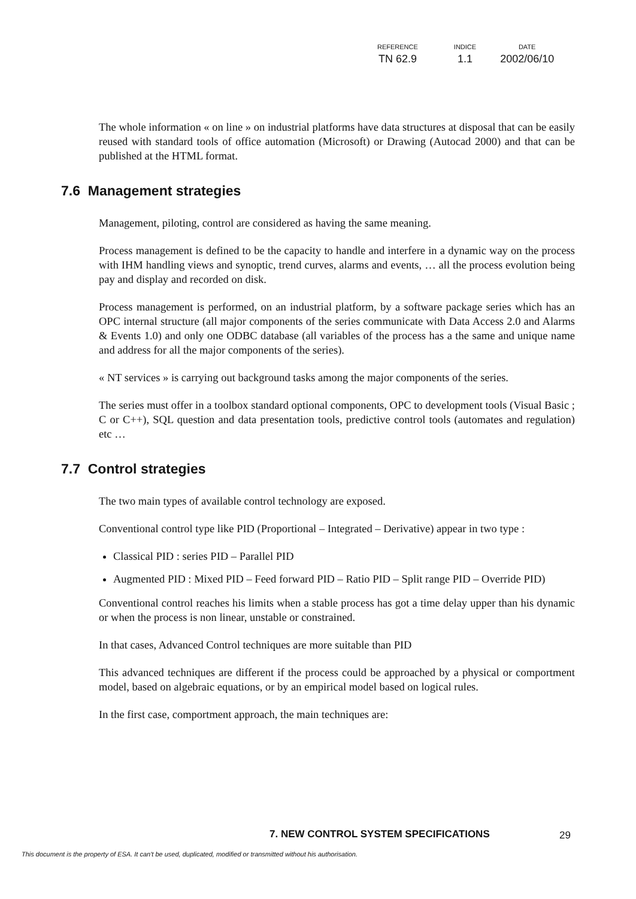| REFERENCE | INDICE | DATE |
| --- | --- | --- |
| TN 62.9 | 1.1 | 2002/06/10 |
The whole information « on line » on industrial platforms have data structures at disposal that can be easily reused with standard tools of office automation (Microsoft) or Drawing (Autocad 2000) and that can be published at the HTML format.
7.6 Management strategies
Management, piloting, control are considered as having the same meaning.
Process management is defined to be the capacity to handle and interfere in a dynamic way on the process with IHM handling views and synoptic, trend curves, alarms and events, … all the process evolution being pay and display and recorded on disk.
Process management is performed, on an industrial platform, by a software package series which has an OPC internal structure (all major components of the series communicate with Data Access 2.0 and Alarms & Events 1.0) and only one ODBC database (all variables of the process has a the same and unique name and address for all the major components of the series).
« NT services » is carrying out background tasks among the major components of the series.
The series must offer in a toolbox standard optional components, OPC to development tools (Visual Basic ; C or C++), SQL question and data presentation tools, predictive control tools (automates and regulation) etc …
7.7 Control strategies
The two main types of available control technology are exposed.
Conventional control type like PID (Proportional – Integrated – Derivative) appear in two type :
Classical PID : series PID – Parallel PID
Augmented PID : Mixed PID – Feed forward PID – Ratio PID – Split range PID – Override PID)
Conventional control reaches his limits when a stable process has got a time delay upper than his dynamic or when the process is non linear, unstable or constrained.
In that cases, Advanced Control techniques are more suitable than PID
This advanced techniques are different if the process could be approached by a physical or comportment model, based on algebraic equations, or by an empirical model based on logical rules.
In the first case, comportment approach, the main techniques are:
7. NEW CONTROL SYSTEM SPECIFICATIONS
29
This document is the property of ESA. It can't be used, duplicated, modified or transmitted without his authorisation.